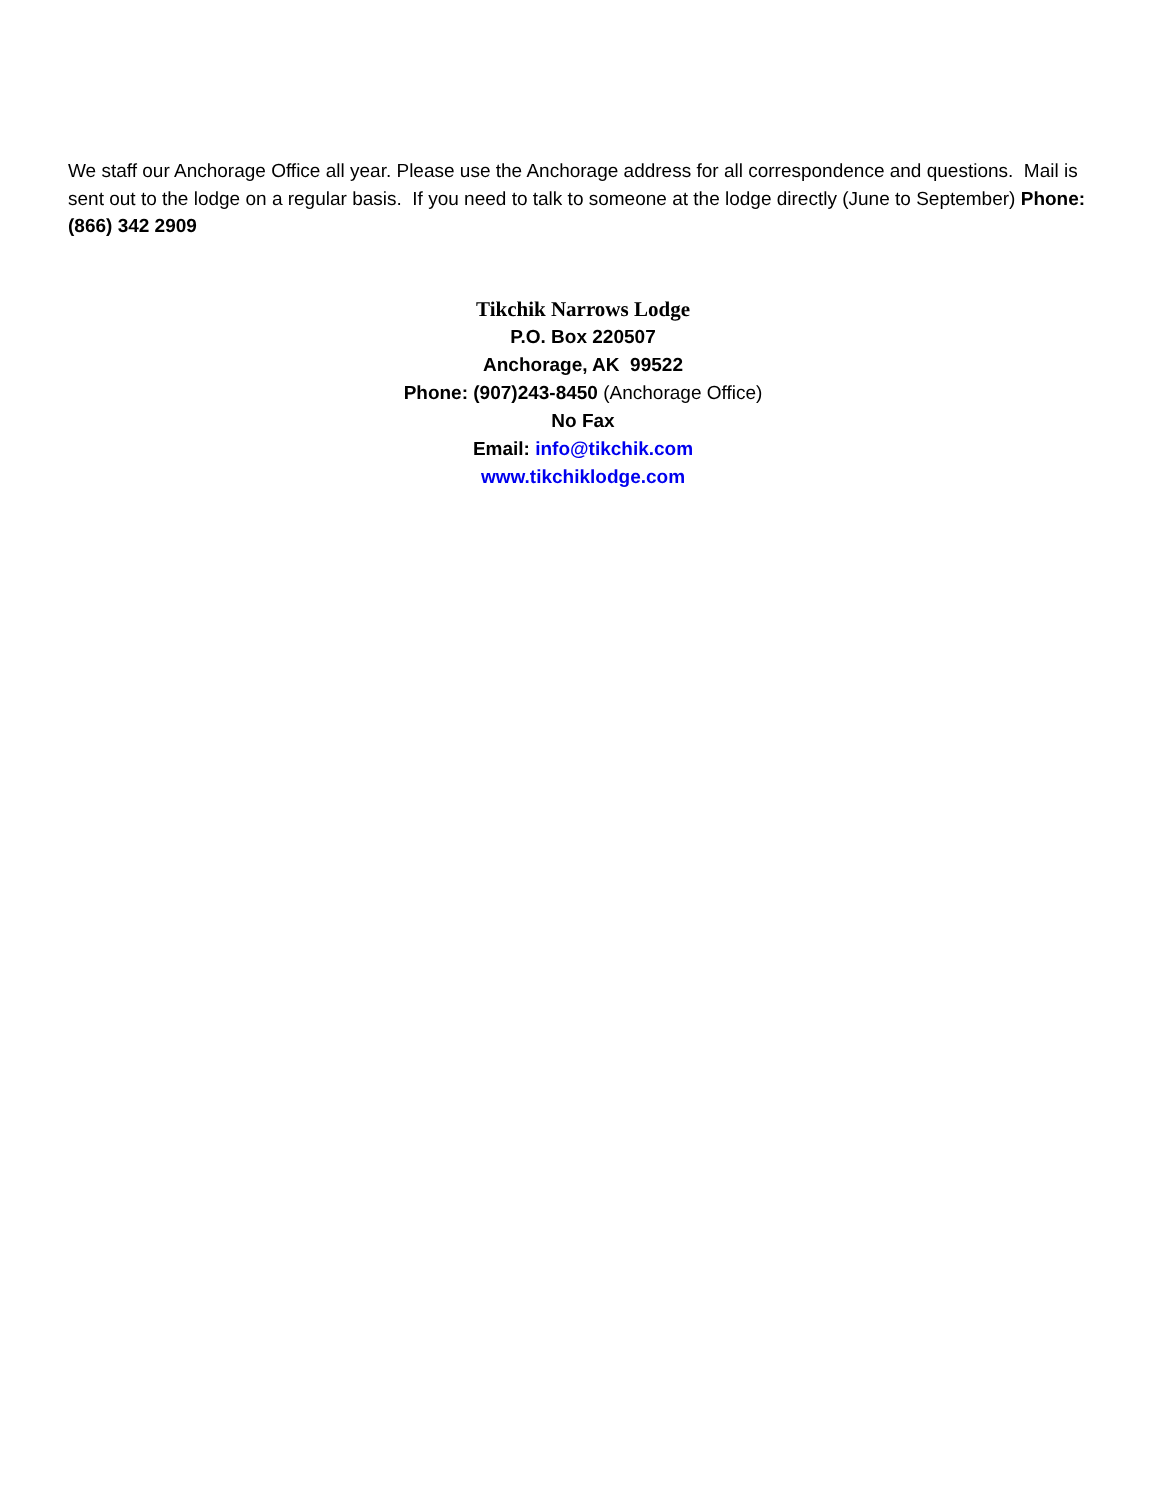We staff our Anchorage Office all year. Please use the Anchorage address for all correspondence and questions. Mail is sent out to the lodge on a regular basis. If you need to talk to someone at the lodge directly (June to September) Phone: (866) 342 2909
Tikchik Narrows Lodge
P.O. Box 220507
Anchorage, AK 99522
Phone: (907)243-8450 (Anchorage Office)
No Fax
Email: info@tikchik.com
www.tikchiklodge.com